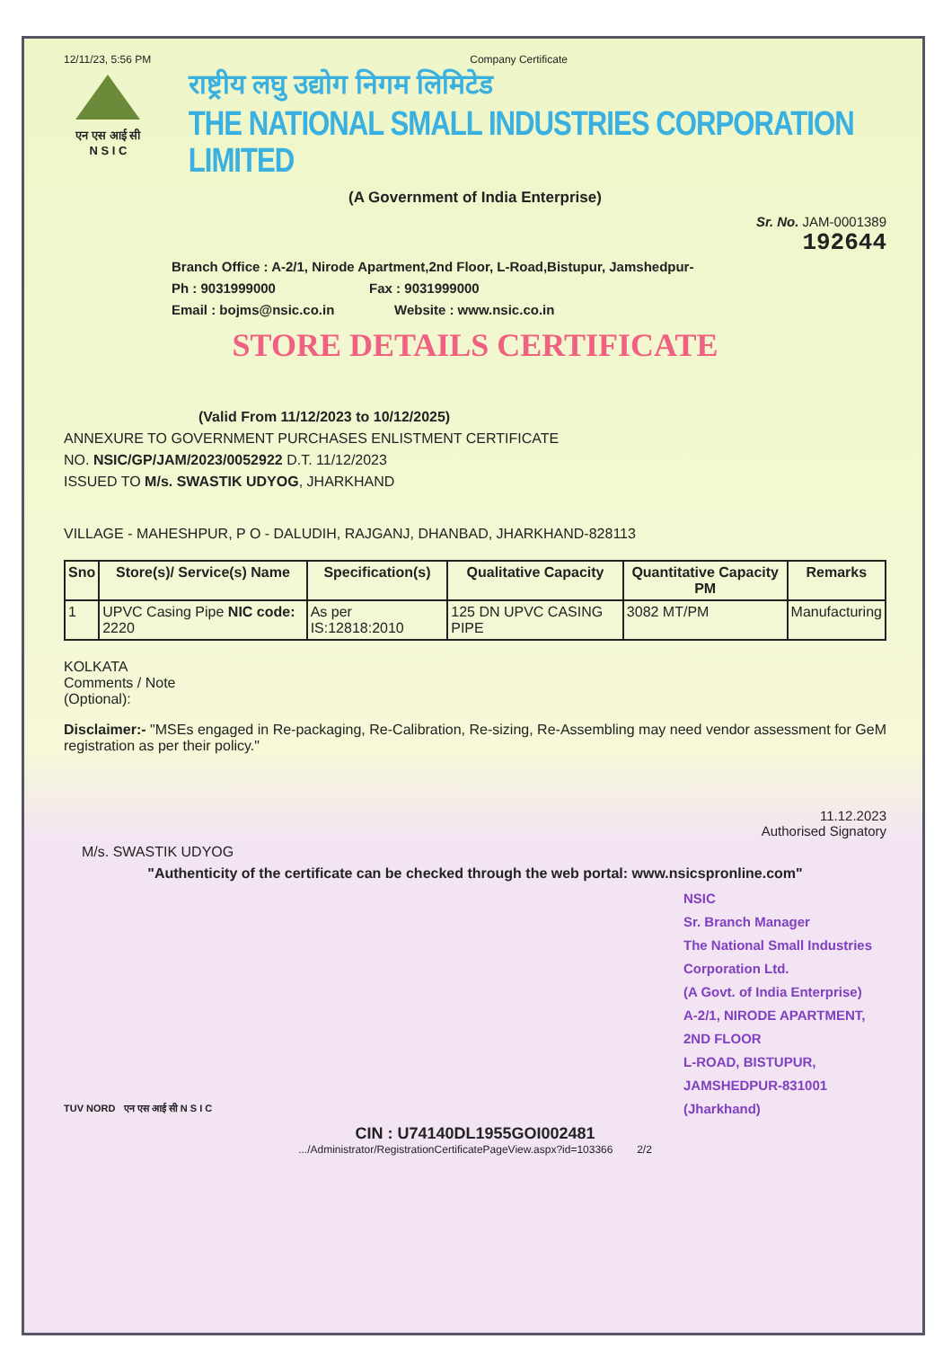12/11/23, 5:56 PM Company Certificate
एन एस आई सी
N S I C
राष्ट्रीय लघु उद्योग निगम लिमिटेड
THE NATIONAL SMALL INDUSTRIES CORPORATION LIMITED
(A Government of India Enterprise)
Sr. No. JAM-0001389
192644
Branch Office : A-2/1, Nirode Apartment,2nd Floor, L-Road,Bistupur, Jamshedpur-
Ph : 9031999000 Fax : 9031999000
Email : bojms@nsic.co.in Website : www.nsic.co.in
STORE DETAILS CERTIFICATE
(Valid From 11/12/2023 to 10/12/2025)
ANNEXURE TO GOVERNMENT PURCHASES ENLISTMENT CERTIFICATE
NO. NSIC/GP/JAM/2023/0052922 D.T. 11/12/2023
ISSUED TO M/s. SWASTIK UDYOG, JHARKHAND
VILLAGE - MAHESHPUR, P O - DALUDIH, RAJGANJ, DHANBAD, JHARKHAND-828113
| Sno | Store(s)/ Service(s) Name | Specification(s) | Qualitative Capacity | Quantitative Capacity PM | Remarks |
| --- | --- | --- | --- | --- | --- |
| 1 | UPVC Casing Pipe NIC code: 2220 | As per IS:12818:2010 | 125 DN UPVC CASING PIPE | 3082 MT/PM | Manufacturing |
KOLKATA
Comments / Note
(Optional):
Disclaimer:- "MSEs engaged in Re-packaging, Re-Calibration, Re-sizing, Re-Assembling may need vendor assessment for GeM registration as per their policy."
11.12.2023
Authorised Signatory
M/s. SWASTIK UDYOG
"Authenticity of the certificate can be checked through the web portal: www.nsicspronline.com"
NSIC
Sr. Branch Manager
The National Small Industries Corporation Ltd.
(A Govt. of India Enterprise)
A-2/1, NIRODE APARTMENT, 2ND FLOOR
L-ROAD, BISTUPUR, JAMSHEDPUR-831001 (Jharkhand)
TUV NORD एन एस आई सी N S I C
CIN : U74140DL1955GOI002481
.../Administrator/RegistrationCertificatePageView.aspx?id=103366 2/2